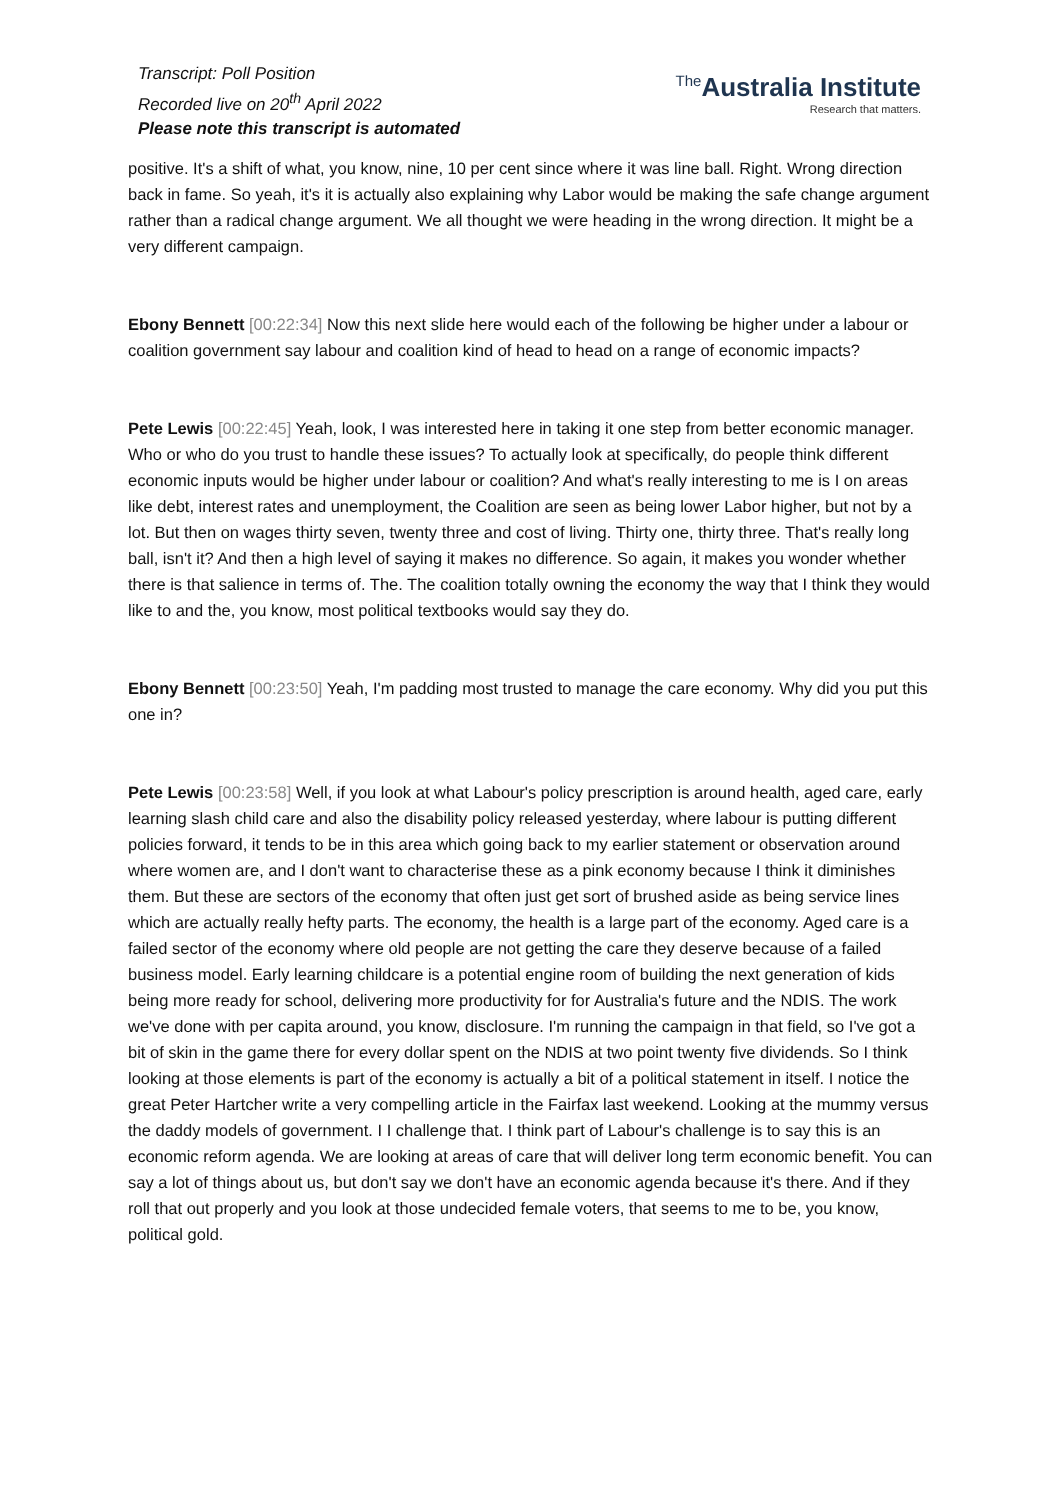Transcript: Poll Position
Recorded live on 20<sup>th</sup> April 2022
Please note this transcript is automated
The Australia Institute
Research that matters.
positive. It's a shift of what, you know, nine, 10 per cent since where it was line ball. Right. Wrong direction back in fame. So yeah, it's it is actually also explaining why Labor would be making the safe change argument rather than a radical change argument. We all thought we were heading in the wrong direction. It might be a very different campaign.
Ebony Bennett [00:22:34] Now this next slide here would each of the following be higher under a labour or coalition government say labour and coalition kind of head to head on a range of economic impacts?
Pete Lewis [00:22:45] Yeah, look, I was interested here in taking it one step from better economic manager. Who or who do you trust to handle these issues? To actually look at specifically, do people think different economic inputs would be higher under labour or coalition? And what's really interesting to me is I on areas like debt, interest rates and unemployment, the Coalition are seen as being lower Labor higher, but not by a lot. But then on wages thirty seven, twenty three and cost of living. Thirty one, thirty three. That's really long ball, isn't it? And then a high level of saying it makes no difference. So again, it makes you wonder whether there is that salience in terms of. The. The coalition totally owning the economy the way that I think they would like to and the, you know, most political textbooks would say they do.
Ebony Bennett [00:23:50] Yeah, I'm padding most trusted to manage the care economy. Why did you put this one in?
Pete Lewis [00:23:58] Well, if you look at what Labour's policy prescription is around health, aged care, early learning slash child care and also the disability policy released yesterday, where labour is putting different policies forward, it tends to be in this area which going back to my earlier statement or observation around where women are, and I don't want to characterise these as a pink economy because I think it diminishes them. But these are sectors of the economy that often just get sort of brushed aside as being service lines which are actually really hefty parts. The economy, the health is a large part of the economy. Aged care is a failed sector of the economy where old people are not getting the care they deserve because of a failed business model. Early learning childcare is a potential engine room of building the next generation of kids being more ready for school, delivering more productivity for for Australia's future and the NDIS. The work we've done with per capita around, you know, disclosure. I'm running the campaign in that field, so I've got a bit of skin in the game there for every dollar spent on the NDIS at two point twenty five dividends. So I think looking at those elements is part of the economy is actually a bit of a political statement in itself. I notice the great Peter Hartcher write a very compelling article in the Fairfax last weekend. Looking at the mummy versus the daddy models of government. I I challenge that. I think part of Labour's challenge is to say this is an economic reform agenda. We are looking at areas of care that will deliver long term economic benefit. You can say a lot of things about us, but don't say we don't have an economic agenda because it's there. And if they roll that out properly and you look at those undecided female voters, that seems to me to be, you know, political gold.